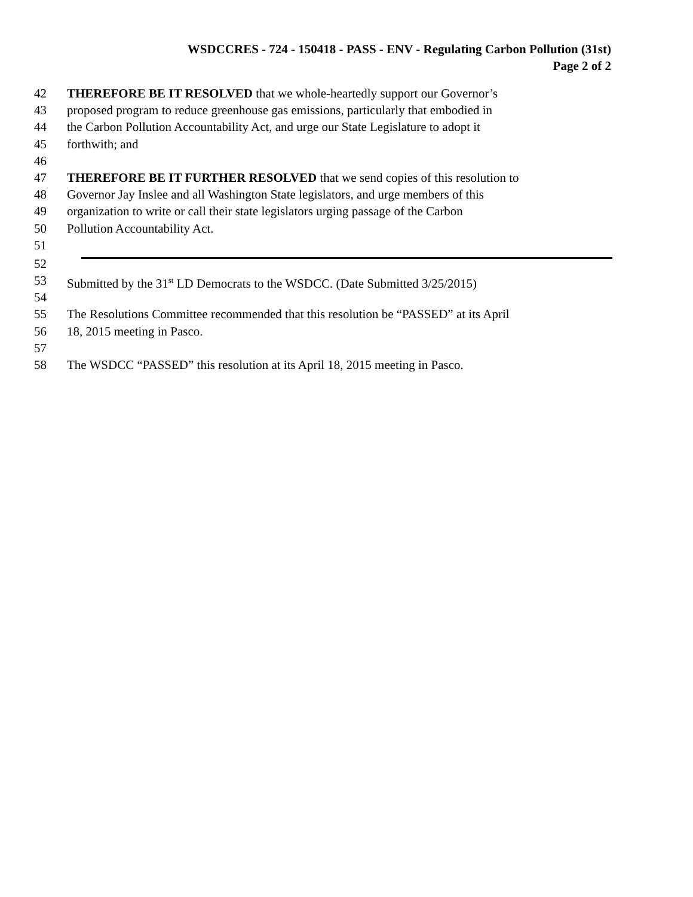WSDCCRES - 724 - 150418 - PASS - ENV - Regulating Carbon Pollution (31st)
Page 2 of 2
42 THEREFORE BE IT RESOLVED that we whole-heartedly support our Governor’s
43 proposed program to reduce greenhouse gas emissions, particularly that embodied in
44 the Carbon Pollution Accountability Act, and urge our State Legislature to adopt it
45 forthwith; and
46
47 THEREFORE BE IT FURTHER RESOLVED that we send copies of this resolution to
48 Governor Jay Inslee and all Washington State legislators, and urge members of this
49 organization to write or call their state legislators urging passage of the Carbon
50 Pollution Accountability Act.
51
52
53 Submitted by the 31<sup>st</sup> LD Democrats to the WSDCC. (Date Submitted 3/25/2015)
54
55 The Resolutions Committee recommended that this resolution be “PASSED” at its April
56 18, 2015 meeting in Pasco.
57
58 The WSDCC “PASSED” this resolution at its April 18, 2015 meeting in Pasco.